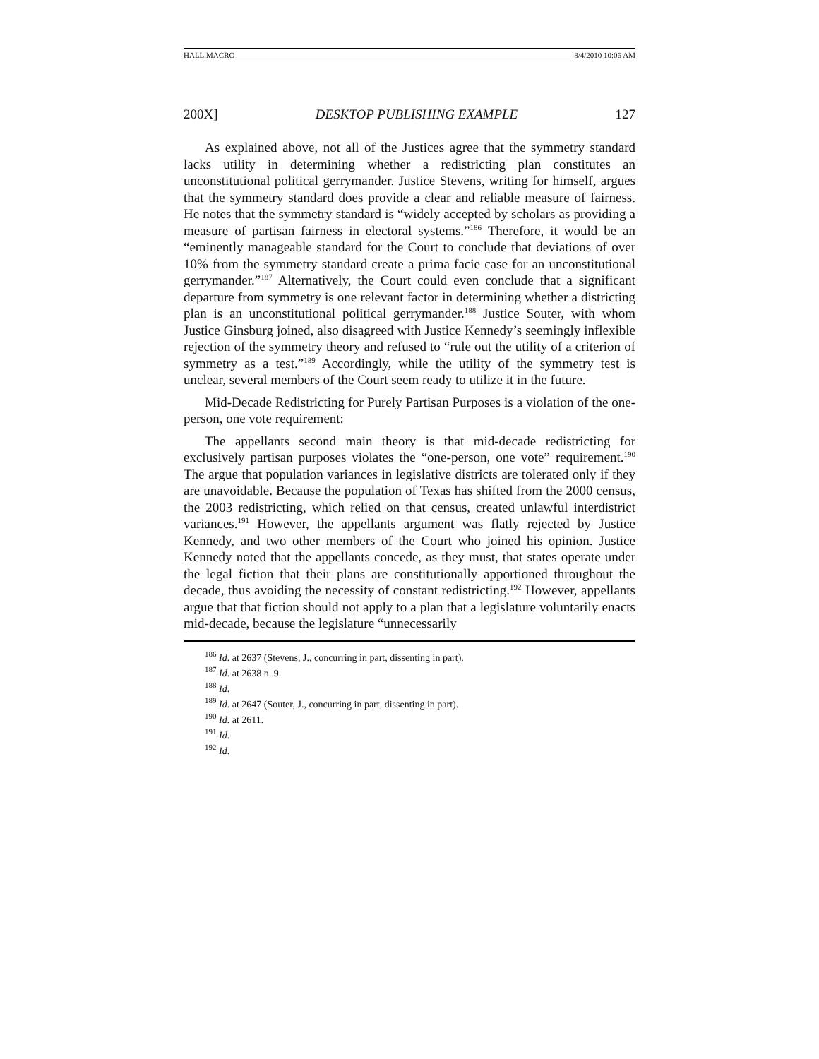HALL.MACRO 8/4/2010 10:06 AM
200X] DESKTOP PUBLISHING EXAMPLE 127
As explained above, not all of the Justices agree that the symmetry standard lacks utility in determining whether a redistricting plan constitutes an unconstitutional political gerrymander. Justice Stevens, writing for himself, argues that the symmetry standard does provide a clear and reliable measure of fairness. He notes that the symmetry standard is “widely accepted by scholars as providing a measure of partisan fairness in electoral systems.”<sup>186</sup> Therefore, it would be an “eminently manageable standard for the Court to conclude that deviations of over 10% from the symmetry standard create a prima facie case for an unconstitutional gerrymander.”<sup>187</sup> Alternatively, the Court could even conclude that a significant departure from symmetry is one relevant factor in determining whether a districting plan is an unconstitutional political gerrymander.<sup>188</sup> Justice Souter, with whom Justice Ginsburg joined, also disagreed with Justice Kennedy’s seemingly inflexible rejection of the symmetry theory and refused to “rule out the utility of a criterion of symmetry as a test.”<sup>189</sup> Accordingly, while the utility of the symmetry test is unclear, several members of the Court seem ready to utilize it in the future.
Mid-Decade Redistricting for Purely Partisan Purposes is a violation of the one-person, one vote requirement:
The appellants second main theory is that mid-decade redistricting for exclusively partisan purposes violates the “one-person, one vote” requirement.<sup>190</sup> The argue that population variances in legislative districts are tolerated only if they are unavoidable. Because the population of Texas has shifted from the 2000 census, the 2003 redistricting, which relied on that census, created unlawful interdistrict variances.<sup>191</sup> However, the appellants argument was flatly rejected by Justice Kennedy, and two other members of the Court who joined his opinion. Justice Kennedy noted that the appellants concede, as they must, that states operate under the legal fiction that their plans are constitutionally apportioned throughout the decade, thus avoiding the necessity of constant redistricting.<sup>192</sup> However, appellants argue that that fiction should not apply to a plan that a legislature voluntarily enacts mid-decade, because the legislature “unnecessarily
<sup>186</sup> Id. at 2637 (Stevens, J., concurring in part, dissenting in part).
<sup>187</sup> Id. at 2638 n. 9.
<sup>188</sup> Id.
<sup>189</sup> Id. at 2647 (Souter, J., concurring in part, dissenting in part).
<sup>190</sup> Id. at 2611.
<sup>191</sup> Id.
<sup>192</sup> Id.